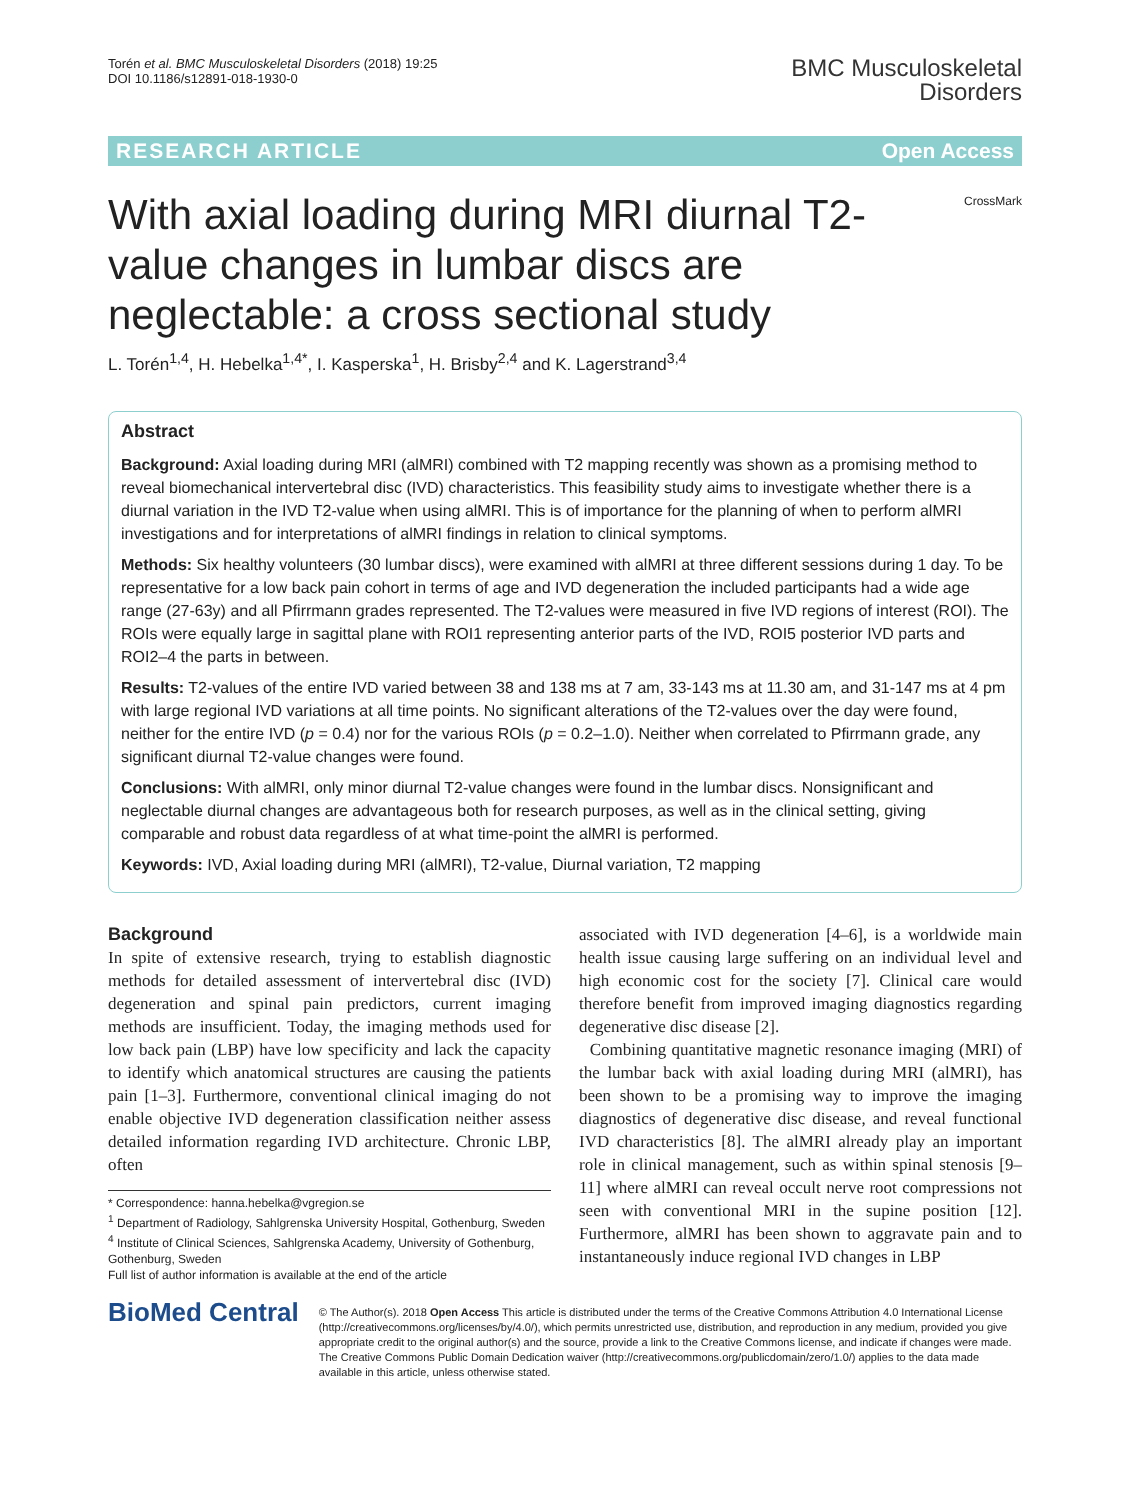Torén et al. BMC Musculoskeletal Disorders (2018) 19:25
DOI 10.1186/s12891-018-1930-0
BMC Musculoskeletal
Disorders
RESEARCH ARTICLE Open Access
With axial loading during MRI diurnal T2-value changes in lumbar discs are neglectable: a cross sectional study
CrossMark
L. Torén<sup>1,4</sup>, H. Hebelka<sup>1,4*</sup>, I. Kasperska<sup>1</sup>, H. Brisby<sup>2,4</sup> and K. Lagerstrand<sup>3,4</sup>
Abstract
Background: Axial loading during MRI (alMRI) combined with T2 mapping recently was shown as a promising method to reveal biomechanical intervertebral disc (IVD) characteristics. This feasibility study aims to investigate whether there is a diurnal variation in the IVD T2-value when using alMRI. This is of importance for the planning of when to perform alMRI investigations and for interpretations of alMRI findings in relation to clinical symptoms.
Methods: Six healthy volunteers (30 lumbar discs), were examined with alMRI at three different sessions during 1 day. To be representative for a low back pain cohort in terms of age and IVD degeneration the included participants had a wide age range (27-63y) and all Pfirrmann grades represented. The T2-values were measured in five IVD regions of interest (ROI). The ROIs were equally large in sagittal plane with ROI1 representing anterior parts of the IVD, ROI5 posterior IVD parts and ROI2–4 the parts in between.
Results: T2-values of the entire IVD varied between 38 and 138 ms at 7 am, 33-143 ms at 11.30 am, and 31-147 ms at 4 pm with large regional IVD variations at all time points. No significant alterations of the T2-values over the day were found, neither for the entire IVD (p = 0.4) nor for the various ROIs (p = 0.2–1.0). Neither when correlated to Pfirrmann grade, any significant diurnal T2-value changes were found.
Conclusions: With alMRI, only minor diurnal T2-value changes were found in the lumbar discs. Nonsignificant and neglectable diurnal changes are advantageous both for research purposes, as well as in the clinical setting, giving comparable and robust data regardless of at what time-point the alMRI is performed.
Keywords: IVD, Axial loading during MRI (alMRI), T2-value, Diurnal variation, T2 mapping
Background
In spite of extensive research, trying to establish diagnostic methods for detailed assessment of intervertebral disc (IVD) degeneration and spinal pain predictors, current imaging methods are insufficient. Today, the imaging methods used for low back pain (LBP) have low specificity and lack the capacity to identify which anatomical structures are causing the patients pain [1–3]. Furthermore, conventional clinical imaging do not enable objective IVD degeneration classification neither assess detailed information regarding IVD architecture. Chronic LBP, often
* Correspondence: hanna.hebelka@vgregion.se
<sup>1</sup> Department of Radiology, Sahlgrenska University Hospital, Gothenburg, Sweden
<sup>4</sup> Institute of Clinical Sciences, Sahlgrenska Academy, University of Gothenburg, Gothenburg, Sweden
Full list of author information is available at the end of the article
associated with IVD degeneration [4–6], is a worldwide main health issue causing large suffering on an individual level and high economic cost for the society [7]. Clinical care would therefore benefit from improved imaging diagnostics regarding degenerative disc disease [2].
Combining quantitative magnetic resonance imaging (MRI) of the lumbar back with axial loading during MRI (alMRI), has been shown to be a promising way to improve the imaging diagnostics of degenerative disc disease, and reveal functional IVD characteristics [8]. The alMRI already play an important role in clinical management, such as within spinal stenosis [9–11] where alMRI can reveal occult nerve root compressions not seen with conventional MRI in the supine position [12]. Furthermore, alMRI has been shown to aggravate pain and to instantaneously induce regional IVD changes in LBP
BioMed Central
© The Author(s). 2018 Open Access This article is distributed under the terms of the Creative Commons Attribution 4.0 International License (http://creativecommons.org/licenses/by/4.0/), which permits unrestricted use, distribution, and reproduction in any medium, provided you give appropriate credit to the original author(s) and the source, provide a link to the Creative Commons license, and indicate if changes were made. The Creative Commons Public Domain Dedication waiver (http://creativecommons.org/publicdomain/zero/1.0/) applies to the data made available in this article, unless otherwise stated.